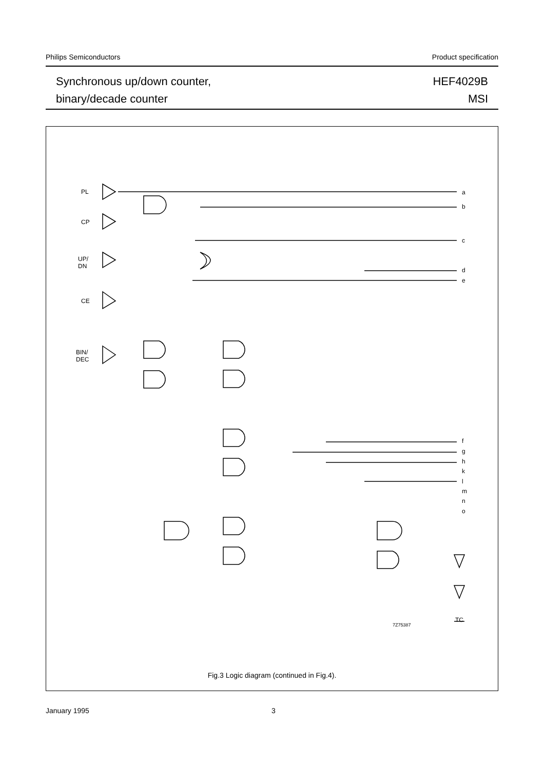Philips Semiconductors Product specification
Synchronous up/down counter,
binary/decade counter
HEF4029B
MSI
PL
CP
UP/
DN
CE
BIN/
DEC
a
b
c
d
e
f
g
h
k
l
m
n
o
TC
7Z75387
Fig.3 Logic diagram (continued in Fig.4).
January 1995 3